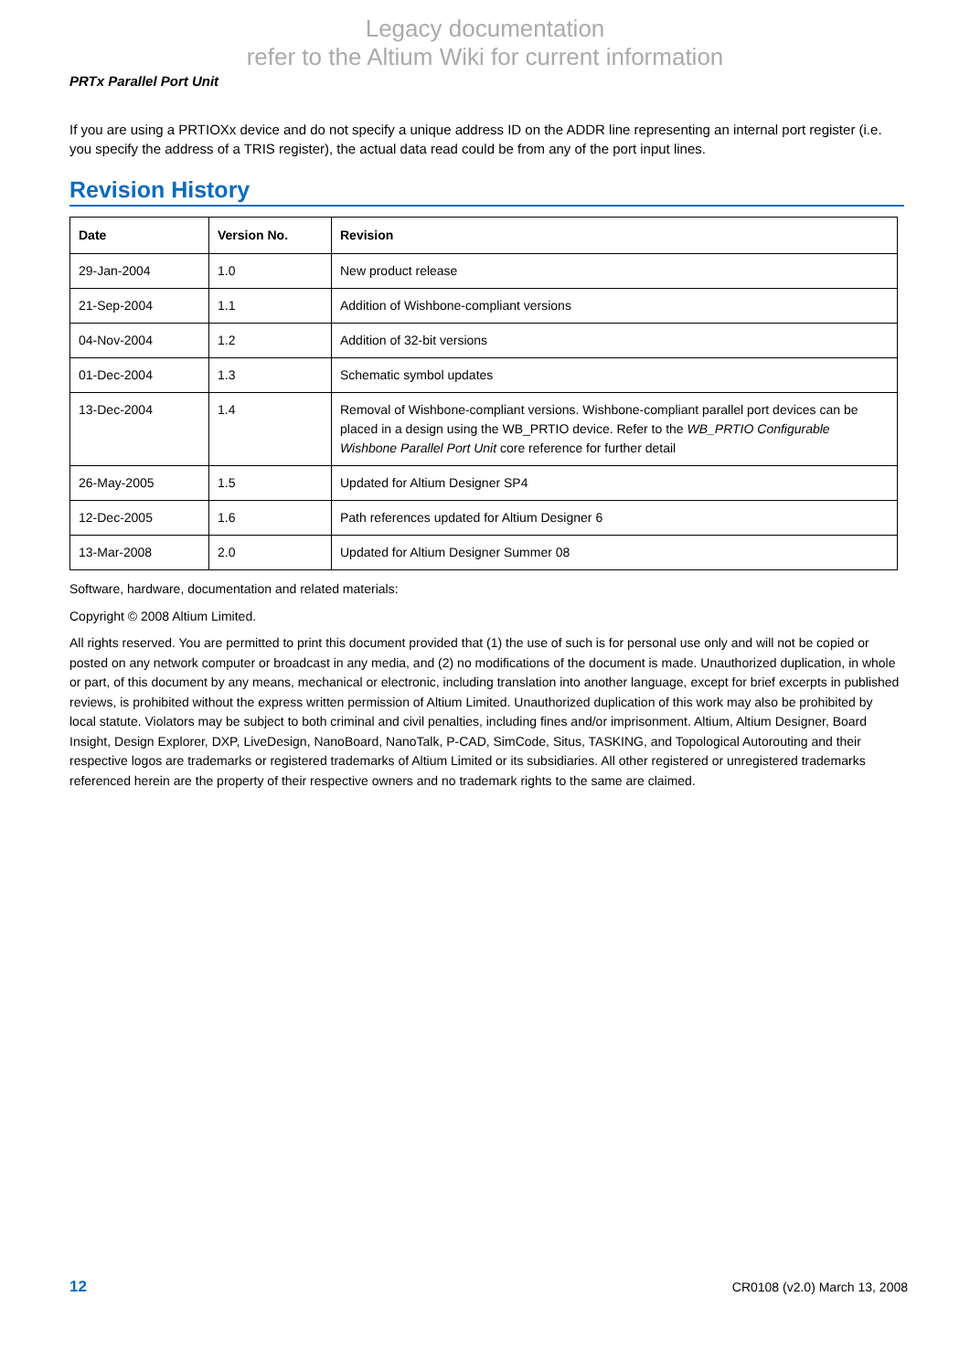Legacy documentation
refer to the Altium Wiki for current information
PRTx Parallel Port Unit
If you are using a PRTIOXx device and do not specify a unique address ID on the ADDR line representing an internal port register (i.e. you specify the address of a TRIS register), the actual data read could be from any of the port input lines.
Revision History
| Date | Version No. | Revision |
| --- | --- | --- |
| 29-Jan-2004 | 1.0 | New product release |
| 21-Sep-2004 | 1.1 | Addition of Wishbone-compliant versions |
| 04-Nov-2004 | 1.2 | Addition of 32-bit versions |
| 01-Dec-2004 | 1.3 | Schematic symbol updates |
| 13-Dec-2004 | 1.4 | Removal of Wishbone-compliant versions. Wishbone-compliant parallel port devices can be placed in a design using the WB_PRTIO device. Refer to the WB_PRTIO Configurable Wishbone Parallel Port Unit core reference for further detail |
| 26-May-2005 | 1.5 | Updated for Altium Designer SP4 |
| 12-Dec-2005 | 1.6 | Path references updated for Altium Designer 6 |
| 13-Mar-2008 | 2.0 | Updated for Altium Designer Summer 08 |
Software, hardware, documentation and related materials:
Copyright © 2008 Altium Limited.
All rights reserved. You are permitted to print this document provided that (1) the use of such is for personal use only and will not be copied or posted on any network computer or broadcast in any media, and (2) no modifications of the document is made. Unauthorized duplication, in whole or part, of this document by any means, mechanical or electronic, including translation into another language, except for brief excerpts in published reviews, is prohibited without the express written permission of Altium Limited. Unauthorized duplication of this work may also be prohibited by local statute. Violators may be subject to both criminal and civil penalties, including fines and/or imprisonment. Altium, Altium Designer, Board Insight, Design Explorer, DXP, LiveDesign, NanoBoard, NanoTalk, P-CAD, SimCode, Situs, TASKING, and Topological Autorouting and their respective logos are trademarks or registered trademarks of Altium Limited or its subsidiaries. All other registered or unregistered trademarks referenced herein are the property of their respective owners and no trademark rights to the same are claimed.
12 CR0108 (v2.0) March 13, 2008